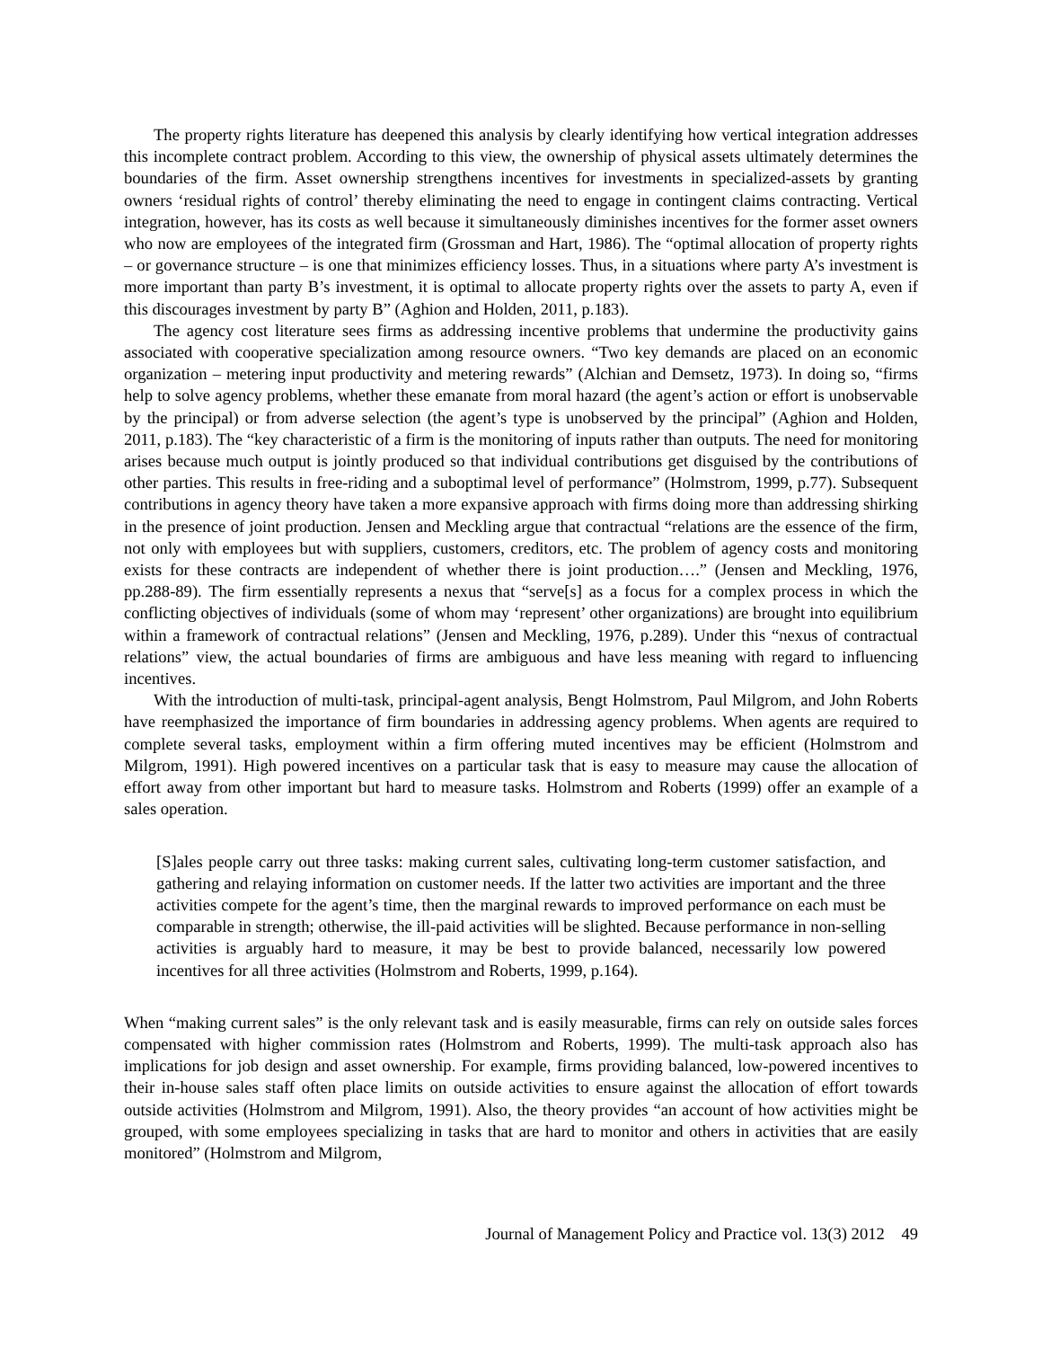The property rights literature has deepened this analysis by clearly identifying how vertical integration addresses this incomplete contract problem. According to this view, the ownership of physical assets ultimately determines the boundaries of the firm. Asset ownership strengthens incentives for investments in specialized-assets by granting owners ‘residual rights of control’ thereby eliminating the need to engage in contingent claims contracting. Vertical integration, however, has its costs as well because it simultaneously diminishes incentives for the former asset owners who now are employees of the integrated firm (Grossman and Hart, 1986). The “optimal allocation of property rights – or governance structure – is one that minimizes efficiency losses. Thus, in a situations where party A’s investment is more important than party B’s investment, it is optimal to allocate property rights over the assets to party A, even if this discourages investment by party B” (Aghion and Holden, 2011, p.183).
The agency cost literature sees firms as addressing incentive problems that undermine the productivity gains associated with cooperative specialization among resource owners. “Two key demands are placed on an economic organization – metering input productivity and metering rewards” (Alchian and Demsetz, 1973). In doing so, “firms help to solve agency problems, whether these emanate from moral hazard (the agent’s action or effort is unobservable by the principal) or from adverse selection (the agent’s type is unobserved by the principal” (Aghion and Holden, 2011, p.183). The “key characteristic of a firm is the monitoring of inputs rather than outputs. The need for monitoring arises because much output is jointly produced so that individual contributions get disguised by the contributions of other parties. This results in free-riding and a suboptimal level of performance” (Holmstrom, 1999, p.77). Subsequent contributions in agency theory have taken a more expansive approach with firms doing more than addressing shirking in the presence of joint production. Jensen and Meckling argue that contractual “relations are the essence of the firm, not only with employees but with suppliers, customers, creditors, etc. The problem of agency costs and monitoring exists for these contracts are independent of whether there is joint production….” (Jensen and Meckling, 1976, pp.288-89). The firm essentially represents a nexus that “serve[s] as a focus for a complex process in which the conflicting objectives of individuals (some of whom may ‘represent’ other organizations) are brought into equilibrium within a framework of contractual relations” (Jensen and Meckling, 1976, p.289). Under this “nexus of contractual relations” view, the actual boundaries of firms are ambiguous and have less meaning with regard to influencing incentives.
With the introduction of multi-task, principal-agent analysis, Bengt Holmstrom, Paul Milgrom, and John Roberts have reemphasized the importance of firm boundaries in addressing agency problems. When agents are required to complete several tasks, employment within a firm offering muted incentives may be efficient (Holmstrom and Milgrom, 1991). High powered incentives on a particular task that is easy to measure may cause the allocation of effort away from other important but hard to measure tasks. Holmstrom and Roberts (1999) offer an example of a sales operation.
[S]ales people carry out three tasks: making current sales, cultivating long-term customer satisfaction, and gathering and relaying information on customer needs. If the latter two activities are important and the three activities compete for the agent’s time, then the marginal rewards to improved performance on each must be comparable in strength; otherwise, the ill-paid activities will be slighted. Because performance in non-selling activities is arguably hard to measure, it may be best to provide balanced, necessarily low powered incentives for all three activities (Holmstrom and Roberts, 1999, p.164).
When “making current sales” is the only relevant task and is easily measurable, firms can rely on outside sales forces compensated with higher commission rates (Holmstrom and Roberts, 1999). The multi-task approach also has implications for job design and asset ownership. For example, firms providing balanced, low-powered incentives to their in-house sales staff often place limits on outside activities to ensure against the allocation of effort towards outside activities (Holmstrom and Milgrom, 1991). Also, the theory provides “an account of how activities might be grouped, with some employees specializing in tasks that are hard to monitor and others in activities that are easily monitored” (Holmstrom and Milgrom,
Journal of Management Policy and Practice vol. 13(3) 2012 49